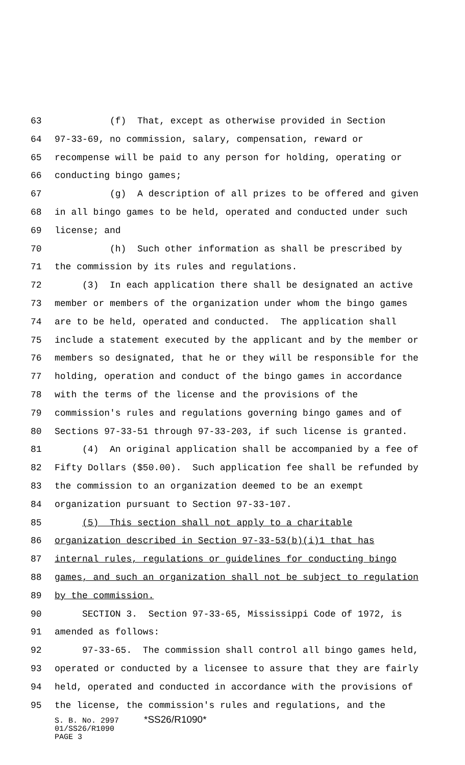63 (f) That, except as otherwise provided in Section
64 97-33-69, no commission, salary, compensation, reward or
65 recompense will be paid to any person for holding, operating or
66 conducting bingo games;
67 (g) A description of all prizes to be offered and given
68 in all bingo games to be held, operated and conducted under such
69 license; and
70 (h) Such other information as shall be prescribed by
71 the commission by its rules and regulations.
72 (3) In each application there shall be designated an active
73 member or members of the organization under whom the bingo games
74 are to be held, operated and conducted. The application shall
75 include a statement executed by the applicant and by the member or
76 members so designated, that he or they will be responsible for the
77 holding, operation and conduct of the bingo games in accordance
78 with the terms of the license and the provisions of the
79 commission's rules and regulations governing bingo games and of
80 Sections 97-33-51 through 97-33-203, if such license is granted.
81 (4) An original application shall be accompanied by a fee of
82 Fifty Dollars ($50.00). Such application fee shall be refunded by
83 the commission to an organization deemed to be an exempt
84 organization pursuant to Section 97-33-107.
85 (5) This section shall not apply to a charitable
86 organization described in Section 97-33-53(b)(i)1 that has
87 internal rules, regulations or guidelines for conducting bingo
88 games, and such an organization shall not be subject to regulation
89 by the commission.
90 SECTION 3. Section 97-33-65, Mississippi Code of 1972, is
91 amended as follows:
92 97-33-65. The commission shall control all bingo games held,
93 operated or conducted by a licensee to assure that they are fairly
94 held, operated and conducted in accordance with the provisions of
95 the license, the commission's rules and regulations, and the
S. B. No. 2997 *SS26/R1090*
01/SS26/R1090
PAGE 3